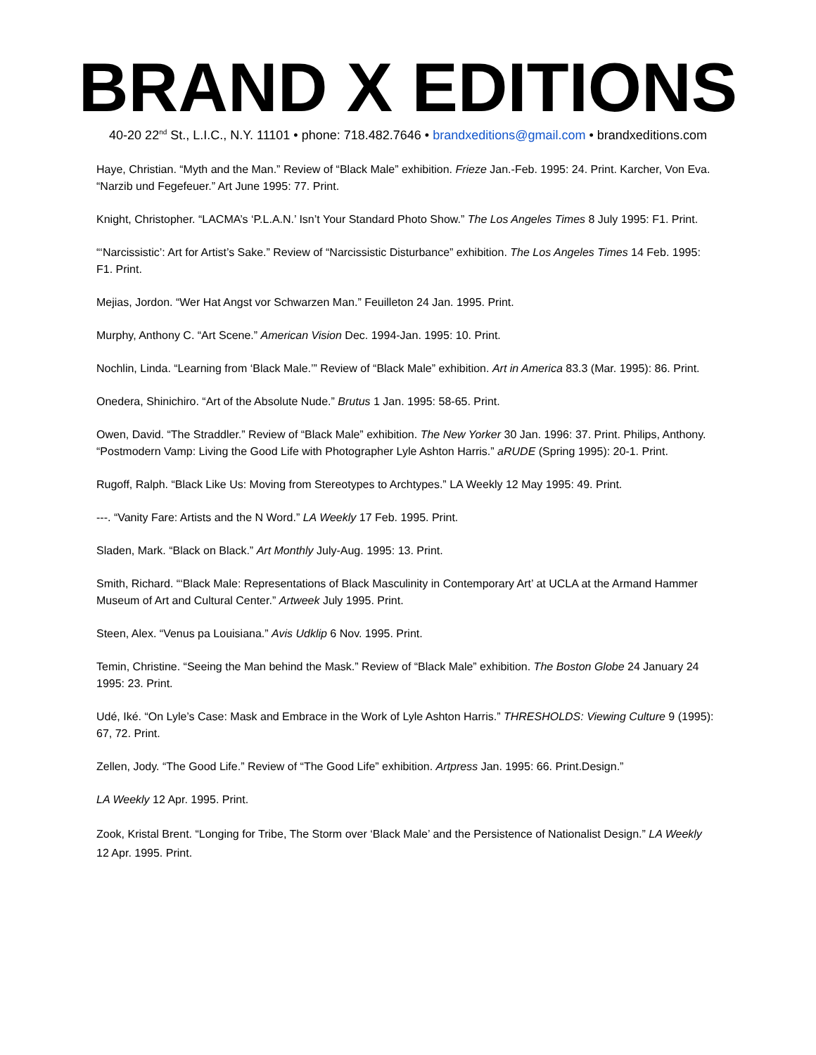BRAND X EDITIONS
40-20 22<sup>nd</sup> St., L.I.C., N.Y. 11101 • phone: 718.482.7646 • brandxeditions@gmail.com • brandxeditions.com
Haye, Christian. “Myth and the Man.” Review of “Black Male” exhibition. Frieze Jan.-Feb. 1995: 24. Print. Karcher, Von Eva. “Narzib und Fegefeuer.” Art June 1995: 77. Print.
Knight, Christopher. “LACMA’s ‘P.L.A.N.’ Isn’t Your Standard Photo Show.” The Los Angeles Times 8 July 1995: F1. Print.
“‘Narcissistic’: Art for Artist’s Sake.” Review of “Narcissistic Disturbance” exhibition. The Los Angeles Times 14 Feb. 1995: F1. Print.
Mejias, Jordon. “Wer Hat Angst vor Schwarzen Man.” Feuilleton 24 Jan. 1995. Print.
Murphy, Anthony C. “Art Scene.” American Vision Dec. 1994-Jan. 1995: 10. Print.
Nochlin, Linda. “Learning from ‘Black Male.’” Review of “Black Male” exhibition. Art in America 83.3 (Mar. 1995): 86. Print.
Onedera, Shinichiro. “Art of the Absolute Nude.” Brutus 1 Jan. 1995: 58-65. Print.
Owen, David. “The Straddler.” Review of “Black Male” exhibition. The New Yorker 30 Jan. 1996: 37. Print. Philips, Anthony. “Postmodern Vamp: Living the Good Life with Photographer Lyle Ashton Harris.” aRUDE (Spring 1995): 20-1. Print.
Rugoff, Ralph. “Black Like Us: Moving from Stereotypes to Archtypes.” LA Weekly 12 May 1995: 49. Print.
---. “Vanity Fare: Artists and the N Word.” LA Weekly 17 Feb. 1995. Print.
Sladen, Mark. “Black on Black.” Art Monthly July-Aug. 1995: 13. Print.
Smith, Richard. “‘Black Male: Representations of Black Masculinity in Contemporary Art’ at UCLA at the Armand Hammer Museum of Art and Cultural Center.” Artweek July 1995. Print.
Steen, Alex. “Venus pa Louisiana.” Avis Udklip 6 Nov. 1995. Print.
Temin, Christine. “Seeing the Man behind the Mask.” Review of “Black Male” exhibition. The Boston Globe 24 January 24 1995: 23. Print.
Udé, Iké. “On Lyle’s Case: Mask and Embrace in the Work of Lyle Ashton Harris.” THRESHOLDS: Viewing Culture 9 (1995): 67, 72. Print.
Zellen, Jody. “The Good Life.” Review of “The Good Life” exhibition. Artpress Jan. 1995: 66. Print.Design.”
LA Weekly 12 Apr. 1995. Print.
Zook, Kristal Brent. “Longing for Tribe, The Storm over ‘Black Male’ and the Persistence of Nationalist Design.” LA Weekly 12 Apr. 1995. Print.